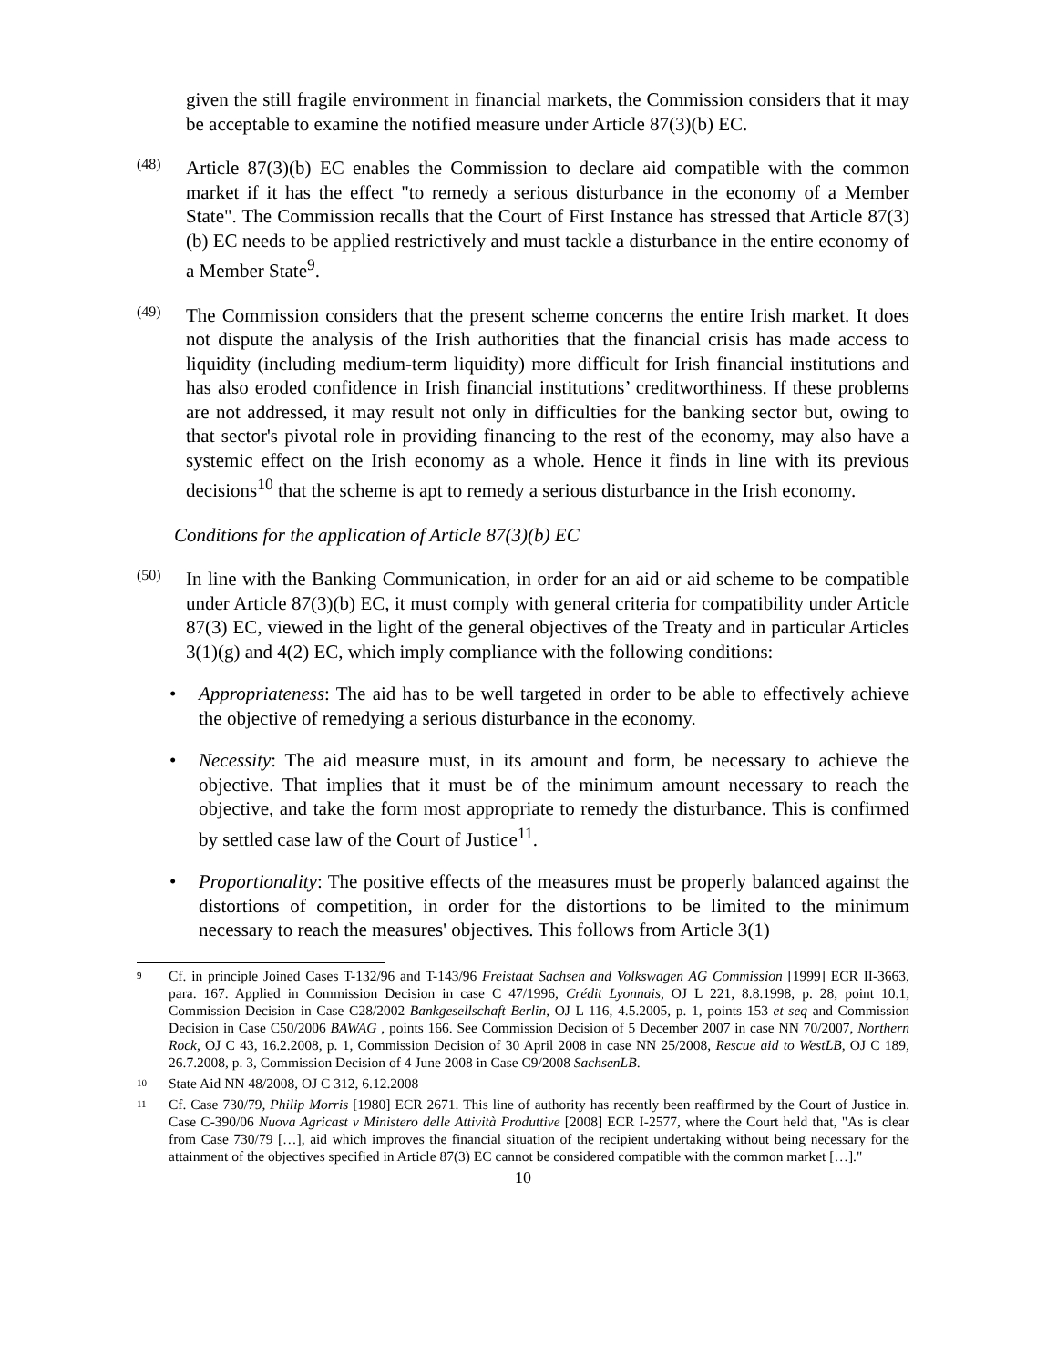given the still fragile environment in financial markets, the Commission considers that it may be acceptable to examine the notified measure under Article 87(3)(b) EC.
(48)
Article 87(3)(b) EC enables the Commission to declare aid compatible with the common market if it has the effect "to remedy a serious disturbance in the economy of a Member State". The Commission recalls that the Court of First Instance has stressed that Article 87(3)(b) EC needs to be applied restrictively and must tackle a disturbance in the entire economy of a Member State<sup>9</sup>.
(49)
The Commission considers that the present scheme concerns the entire Irish market. It does not dispute the analysis of the Irish authorities that the financial crisis has made access to liquidity (including medium-term liquidity) more difficult for Irish financial institutions and has also eroded confidence in Irish financial institutions’ creditworthiness. If these problems are not addressed, it may result not only in difficulties for the banking sector but, owing to that sector's pivotal role in providing financing to the rest of the economy, may also have a systemic effect on the Irish economy as a whole. Hence it finds in line with its previous decisions<sup>10</sup> that the scheme is apt to remedy a serious disturbance in the Irish economy.
Conditions for the application of Article 87(3)(b) EC
(50)
In line with the Banking Communication, in order for an aid or aid scheme to be compatible under Article 87(3)(b) EC, it must comply with general criteria for compatibility under Article 87(3) EC, viewed in the light of the general objectives of the Treaty and in particular Articles 3(1)(g) and 4(2) EC, which imply compliance with the following conditions:
• Appropriateness: The aid has to be well targeted in order to be able to effectively achieve the objective of remedying a serious disturbance in the economy.
• Necessity: The aid measure must, in its amount and form, be necessary to achieve the objective. That implies that it must be of the minimum amount necessary to reach the objective, and take the form most appropriate to remedy the disturbance. This is confirmed by settled case law of the Court of Justice<sup>11</sup>.
• Proportionality: The positive effects of the measures must be properly balanced against the distortions of competition, in order for the distortions to be limited to the minimum necessary to reach the measures' objectives. This follows from Article 3(1)
9
Cf. in principle Joined Cases T-132/96 and T-143/96 Freistaat Sachsen and Volkswagen AG Commission [1999] ECR II-3663, para. 167. Applied in Commission Decision in case C 47/1996, Crédit Lyonnais, OJ L 221, 8.8.1998, p. 28, point 10.1, Commission Decision in Case C28/2002 Bankgesellschaft Berlin, OJ L 116, 4.5.2005, p. 1, points 153 et seq and Commission Decision in Case C50/2006 BAWAG , points 166. See Commission Decision of 5 December 2007 in case NN 70/2007, Northern Rock, OJ C 43, 16.2.2008, p. 1, Commission Decision of 30 April 2008 in case NN 25/2008, Rescue aid to WestLB, OJ C 189, 26.7.2008, p. 3, Commission Decision of 4 June 2008 in Case C9/2008 SachsenLB.
10
State Aid NN 48/2008, OJ C 312, 6.12.2008
11
Cf. Case 730/79, Philip Morris [1980] ECR 2671. This line of authority has recently been reaffirmed by the Court of Justice in. Case C-390/06 Nuova Agricast v Ministero delle Attività Produttive [2008] ECR I-2577, where the Court held that, "As is clear from Case 730/79 […], aid which improves the financial situation of the recipient undertaking without being necessary for the attainment of the objectives specified in Article 87(3) EC cannot be considered compatible with the common market […]."
10